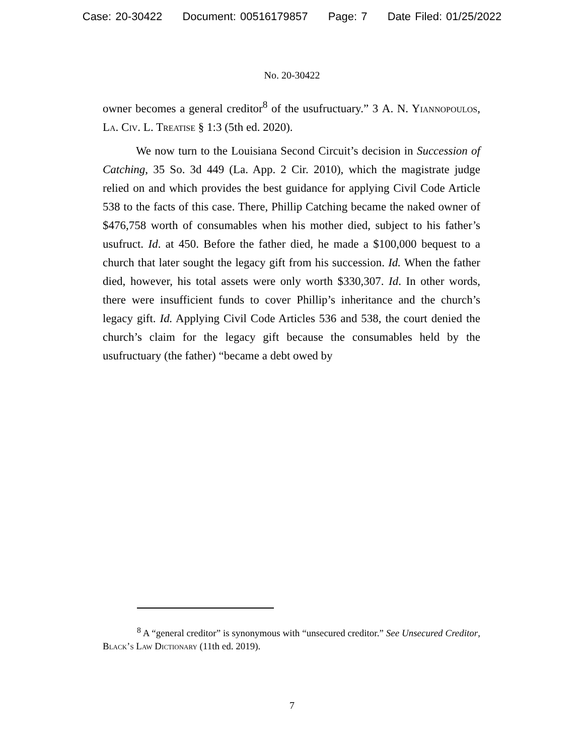Case: 20-30422 Document: 00516179857 Page: 7 Date Filed: 01/25/2022
No. 20-30422
owner becomes a general creditor<sup>8</sup> of the usufructuary.” 3 A. N. Yiannopoulos, La. Civ. L. Treatise § 1:3 (5th ed. 2020).
We now turn to the Louisiana Second Circuit’s decision in Succession of Catching, 35 So. 3d 449 (La. App. 2 Cir. 2010), which the magistrate judge relied on and which provides the best guidance for applying Civil Code Article 538 to the facts of this case. There, Phillip Catching became the naked owner of $476,758 worth of consumables when his mother died, subject to his father’s usufruct. Id. at 450. Before the father died, he made a $100,000 bequest to a church that later sought the legacy gift from his succession. Id. When the father died, however, his total assets were only worth $330,307. Id. In other words, there were insufficient funds to cover Phillip’s inheritance and the church’s legacy gift. Id. Applying Civil Code Articles 536 and 538, the court denied the church’s claim for the legacy gift because the consumables held by the usufructuary (the father) “became a debt owed by
<sup>8</sup> A “general creditor” is synonymous with “unsecured creditor.” See Unsecured Creditor, Black’s Law Dictionary (11th ed. 2019).
7